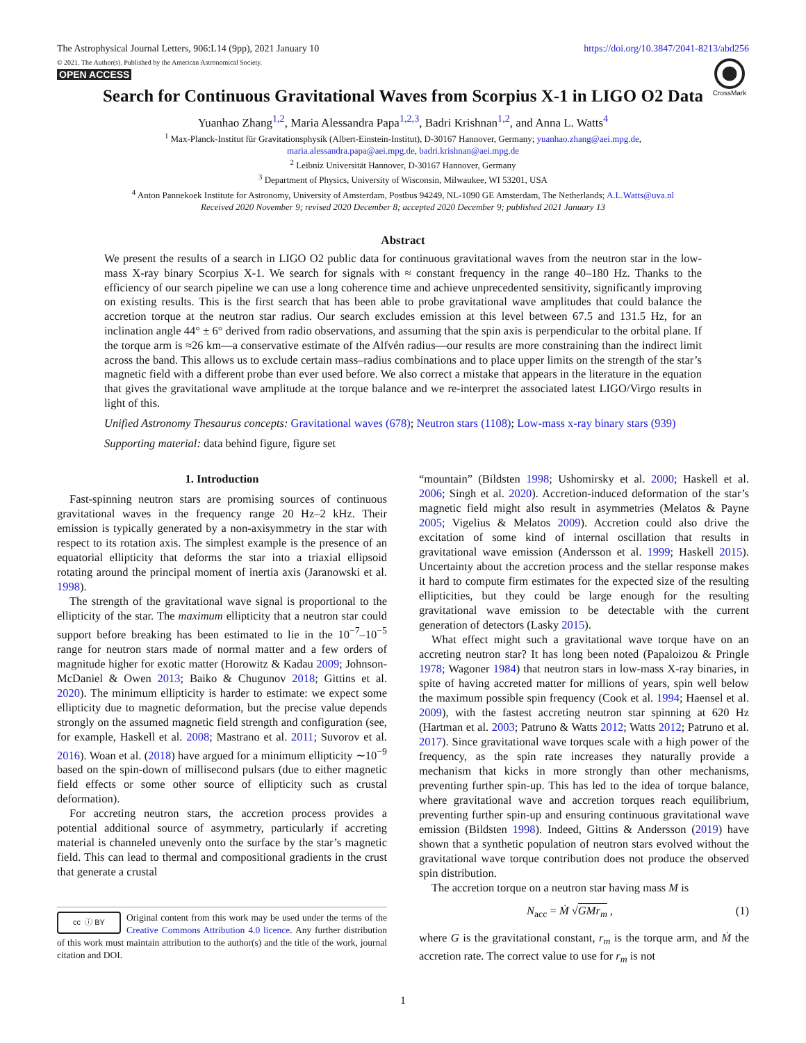The Astrophysical Journal Letters, 906:L14 (9pp), 2021 January 10 https://doi.org/10.3847/2041-8213/abd256
© 2021. The Author(s). Published by the American Astronomical Society.
OPEN ACCESS
CrossMark
Search for Continuous Gravitational Waves from Scorpius X-1 in LIGO O2 Data
Yuanhao Zhang<sup>1,2</sup>, Maria Alessandra Papa<sup>1,2,3</sup>, Badri Krishnan<sup>1,2</sup>, and Anna L. Watts<sup>4</sup>
<sup>1</sup> Max-Planck-Institut für Gravitationsphysik (Albert-Einstein-Institut), D-30167 Hannover, Germany; yuanhao.zhang@aei.mpg.de,
maria.alessandra.papa@aei.mpg.de, badri.krishnan@aei.mpg.de
<sup>2</sup> Leibniz Universität Hannover, D-30167 Hannover, Germany
<sup>3</sup> Department of Physics, University of Wisconsin, Milwaukee, WI 53201, USA
<sup>4</sup> Anton Pannekoek Institute for Astronomy, University of Amsterdam, Postbus 94249, NL-1090 GE Amsterdam, The Netherlands; A.L.Watts@uva.nl
Received 2020 November 9; revised 2020 December 8; accepted 2020 December 9; published 2021 January 13
Abstract
We present the results of a search in LIGO O2 public data for continuous gravitational waves from the neutron star in the low-mass X-ray binary Scorpius X-1. We search for signals with ≈ constant frequency in the range 40–180 Hz. Thanks to the efficiency of our search pipeline we can use a long coherence time and achieve unprecedented sensitivity, significantly improving on existing results. This is the first search that has been able to probe gravitational wave amplitudes that could balance the accretion torque at the neutron star radius. Our search excludes emission at this level between 67.5 and 131.5 Hz, for an inclination angle 44° ± 6° derived from radio observations, and assuming that the spin axis is perpendicular to the orbital plane. If the torque arm is ≈26 km—a conservative estimate of the Alfvén radius—our results are more constraining than the indirect limit across the band. This allows us to exclude certain mass–radius combinations and to place upper limits on the strength of the star’s magnetic field with a different probe than ever used before. We also correct a mistake that appears in the literature in the equation that gives the gravitational wave amplitude at the torque balance and we re-interpret the associated latest LIGO/Virgo results in light of this.
Unified Astronomy Thesaurus concepts: Gravitational waves (678); Neutron stars (1108); Low-mass x-ray binary stars (939)
Supporting material: data behind figure, figure set
1. Introduction
Fast-spinning neutron stars are promising sources of continuous gravitational waves in the frequency range 20 Hz–2 kHz. Their emission is typically generated by a non-axisymmetry in the star with respect to its rotation axis. The simplest example is the presence of an equatorial ellipticity that deforms the star into a triaxial ellipsoid rotating around the principal moment of inertia axis (Jaranowski et al. 1998).
The strength of the gravitational wave signal is proportional to the ellipticity of the star. The maximum ellipticity that a neutron star could support before breaking has been estimated to lie in the 10<sup>−7</sup>–10<sup>−5</sup> range for neutron stars made of normal matter and a few orders of magnitude higher for exotic matter (Horowitz & Kadau 2009; Johnson-McDaniel & Owen 2013; Baiko & Chugunov 2018; Gittins et al. 2020). The minimum ellipticity is harder to estimate: we expect some ellipticity due to magnetic deformation, but the precise value depends strongly on the assumed magnetic field strength and configuration (see, for example, Haskell et al. 2008; Mastrano et al. 2011; Suvorov et al. 2016). Woan et al. (2018) have argued for a minimum ellipticity ∼10<sup>−9</sup> based on the spin-down of millisecond pulsars (due to either magnetic field effects or some other source of ellipticity such as crustal deformation).
For accreting neutron stars, the accretion process provides a potential additional source of asymmetry, particularly if accreting material is channeled unevenly onto the surface by the star’s magnetic field. This can lead to thermal and compositional gradients in the crust that generate a crustal
cc ⓘ BY Original content from this work may be used under the terms of the Creative Commons Attribution 4.0 licence. Any further distribution of this work must maintain attribution to the author(s) and the title of the work, journal citation and DOI.
“mountain” (Bildsten 1998; Ushomirsky et al. 2000; Haskell et al. 2006; Singh et al. 2020). Accretion-induced deformation of the star’s magnetic field might also result in asymmetries (Melatos & Payne 2005; Vigelius & Melatos 2009). Accretion could also drive the excitation of some kind of internal oscillation that results in gravitational wave emission (Andersson et al. 1999; Haskell 2015). Uncertainty about the accretion process and the stellar response makes it hard to compute firm estimates for the expected size of the resulting ellipticities, but they could be large enough for the resulting gravitational wave emission to be detectable with the current generation of detectors (Lasky 2015).
What effect might such a gravitational wave torque have on an accreting neutron star? It has long been noted (Papaloizou & Pringle 1978; Wagoner 1984) that neutron stars in low-mass X-ray binaries, in spite of having accreted matter for millions of years, spin well below the maximum possible spin frequency (Cook et al. 1994; Haensel et al. 2009), with the fastest accreting neutron star spinning at 620 Hz (Hartman et al. 2003; Patruno & Watts 2012; Watts 2012; Patruno et al. 2017). Since gravitational wave torques scale with a high power of the frequency, as the spin rate increases they naturally provide a mechanism that kicks in more strongly than other mechanisms, preventing further spin-up. This has led to the idea of torque balance, where gravitational wave and accretion torques reach equilibrium, preventing further spin-up and ensuring continuous gravitational wave emission (Bildsten 1998). Indeed, Gittins & Andersson (2019) have shown that a synthetic population of neutron stars evolved without the gravitational wave torque contribution does not produce the observed spin distribution.
The accretion torque on a neutron star having mass M is
N<sub>acc</sub> = Ṁ √GMr<sub>m</sub> , (1)
where G is the gravitational constant, r<sub>m</sub> is the torque arm, and Ṁ the accretion rate. The correct value to use for r<sub>m</sub> is not
1